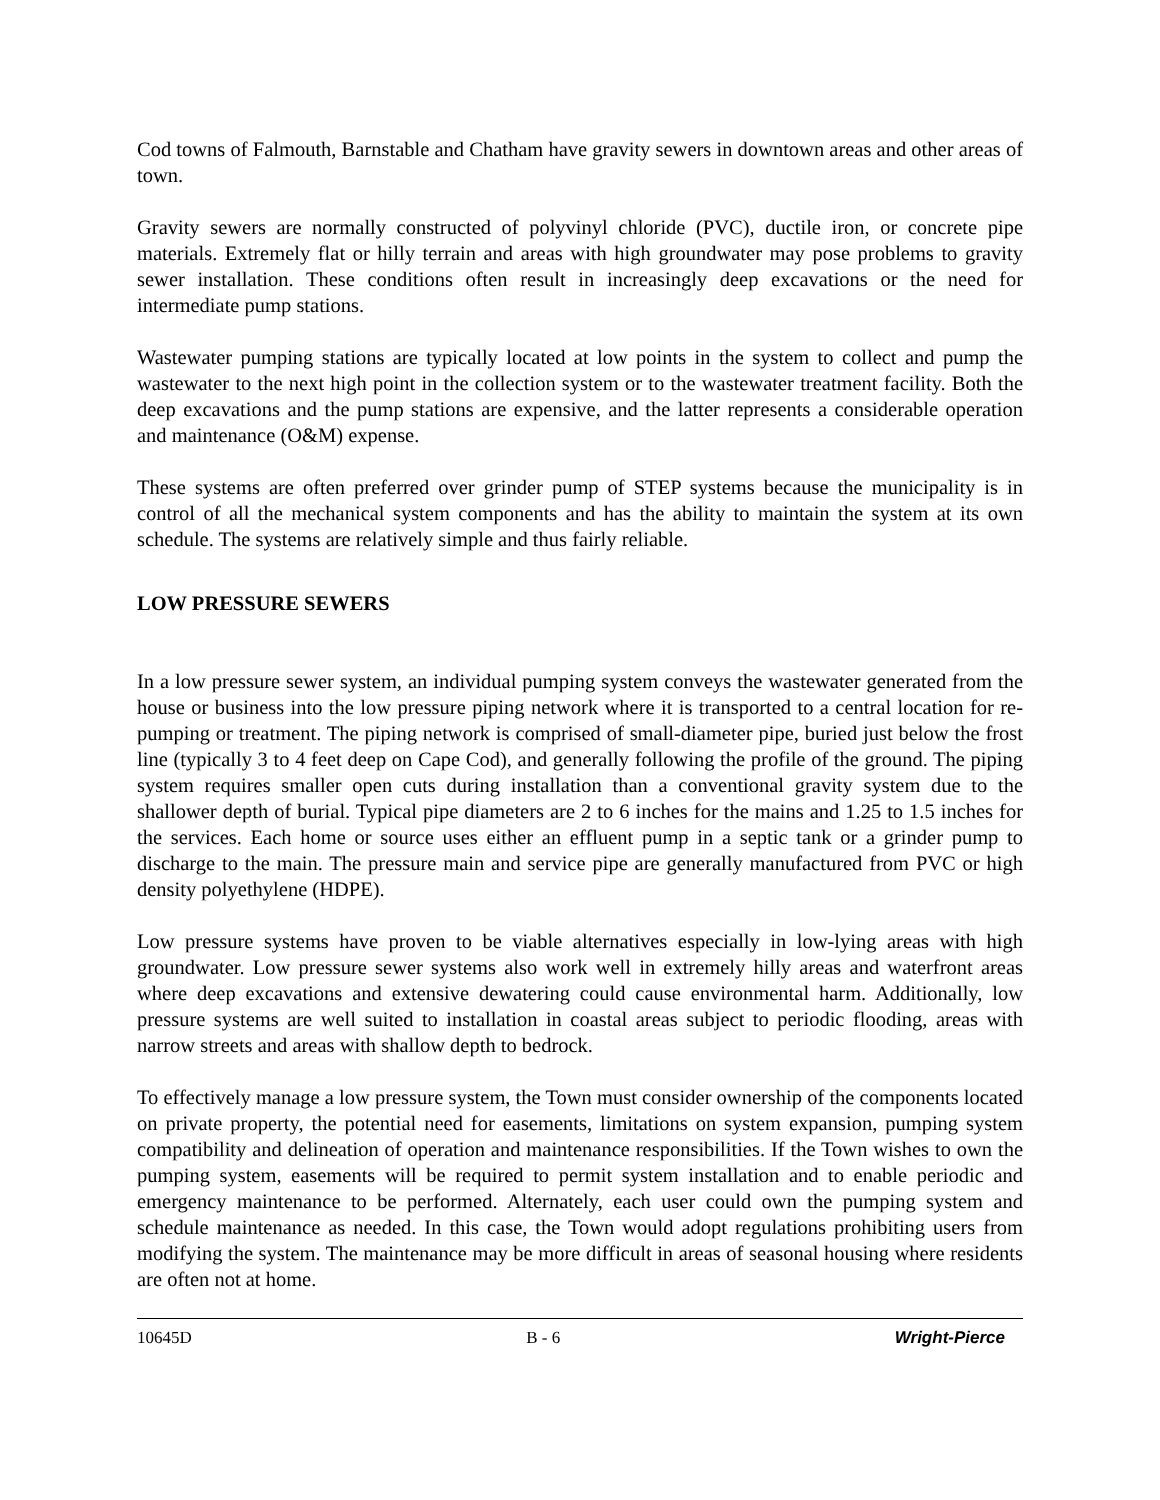Cod towns of Falmouth, Barnstable and Chatham have gravity sewers in downtown areas and other areas of town.
Gravity sewers are normally constructed of polyvinyl chloride (PVC), ductile iron, or concrete pipe materials. Extremely flat or hilly terrain and areas with high groundwater may pose problems to gravity sewer installation. These conditions often result in increasingly deep excavations or the need for intermediate pump stations.
Wastewater pumping stations are typically located at low points in the system to collect and pump the wastewater to the next high point in the collection system or to the wastewater treatment facility. Both the deep excavations and the pump stations are expensive, and the latter represents a considerable operation and maintenance (O&M) expense.
These systems are often preferred over grinder pump of STEP systems because the municipality is in control of all the mechanical system components and has the ability to maintain the system at its own schedule. The systems are relatively simple and thus fairly reliable.
LOW PRESSURE SEWERS
In a low pressure sewer system, an individual pumping system conveys the wastewater generated from the house or business into the low pressure piping network where it is transported to a central location for re-pumping or treatment. The piping network is comprised of small-diameter pipe, buried just below the frost line (typically 3 to 4 feet deep on Cape Cod), and generally following the profile of the ground. The piping system requires smaller open cuts during installation than a conventional gravity system due to the shallower depth of burial. Typical pipe diameters are 2 to 6 inches for the mains and 1.25 to 1.5 inches for the services. Each home or source uses either an effluent pump in a septic tank or a grinder pump to discharge to the main. The pressure main and service pipe are generally manufactured from PVC or high density polyethylene (HDPE).
Low pressure systems have proven to be viable alternatives especially in low-lying areas with high groundwater. Low pressure sewer systems also work well in extremely hilly areas and waterfront areas where deep excavations and extensive dewatering could cause environmental harm. Additionally, low pressure systems are well suited to installation in coastal areas subject to periodic flooding, areas with narrow streets and areas with shallow depth to bedrock.
To effectively manage a low pressure system, the Town must consider ownership of the components located on private property, the potential need for easements, limitations on system expansion, pumping system compatibility and delineation of operation and maintenance responsibilities. If the Town wishes to own the pumping system, easements will be required to permit system installation and to enable periodic and emergency maintenance to be performed. Alternately, each user could own the pumping system and schedule maintenance as needed. In this case, the Town would adopt regulations prohibiting users from modifying the system. The maintenance may be more difficult in areas of seasonal housing where residents are often not at home.
10645D B - 6 Wright-Pierce